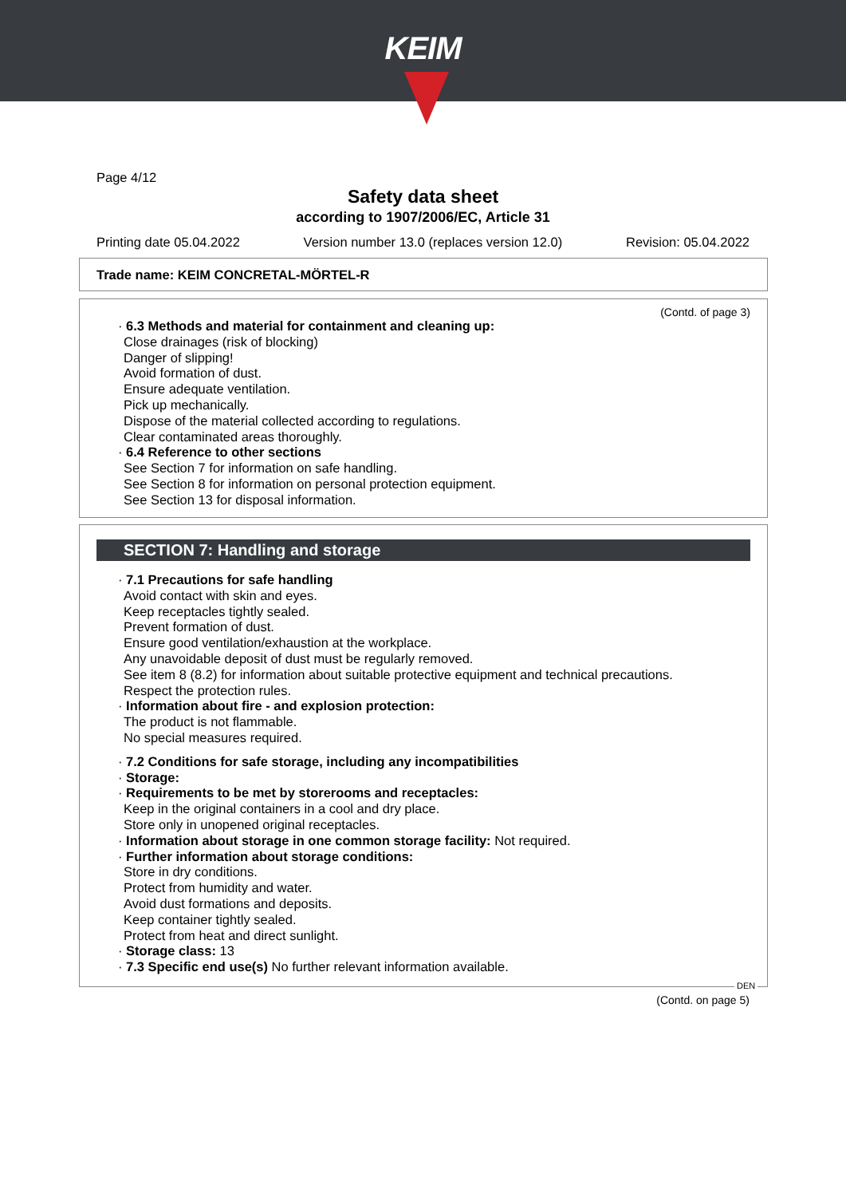KEIM
Page 4/12
Safety data sheet
according to 1907/2006/EC, Article 31
Printing date 05.04.2022 Version number 13.0 (replaces version 12.0) Revision: 05.04.2022
Trade name: KEIM CONCRETAL-MÖRTEL-R
(Contd. of page 3)
· 6.3 Methods and material for containment and cleaning up:
Close drainages (risk of blocking)
Danger of slipping!
Avoid formation of dust.
Ensure adequate ventilation.
Pick up mechanically.
Dispose of the material collected according to regulations.
Clear contaminated areas thoroughly.
· 6.4 Reference to other sections
See Section 7 for information on safe handling.
See Section 8 for information on personal protection equipment.
See Section 13 for disposal information.
SECTION 7: Handling and storage
· 7.1 Precautions for safe handling
Avoid contact with skin and eyes.
Keep receptacles tightly sealed.
Prevent formation of dust.
Ensure good ventilation/exhaustion at the workplace.
Any unavoidable deposit of dust must be regularly removed.
See item 8 (8.2) for information about suitable protective equipment and technical precautions.
Respect the protection rules.
· Information about fire - and explosion protection:
The product is not flammable.
No special measures required.
· 7.2 Conditions for safe storage, including any incompatibilities
· Storage:
· Requirements to be met by storerooms and receptacles:
Keep in the original containers in a cool and dry place.
Store only in unopened original receptacles.
· Information about storage in one common storage facility: Not required.
· Further information about storage conditions:
Store in dry conditions.
Protect from humidity and water.
Avoid dust formations and deposits.
Keep container tightly sealed.
Protect from heat and direct sunlight.
· Storage class: 13
· 7.3 Specific end use(s) No further relevant information available.
DEN
(Contd. on page 5)